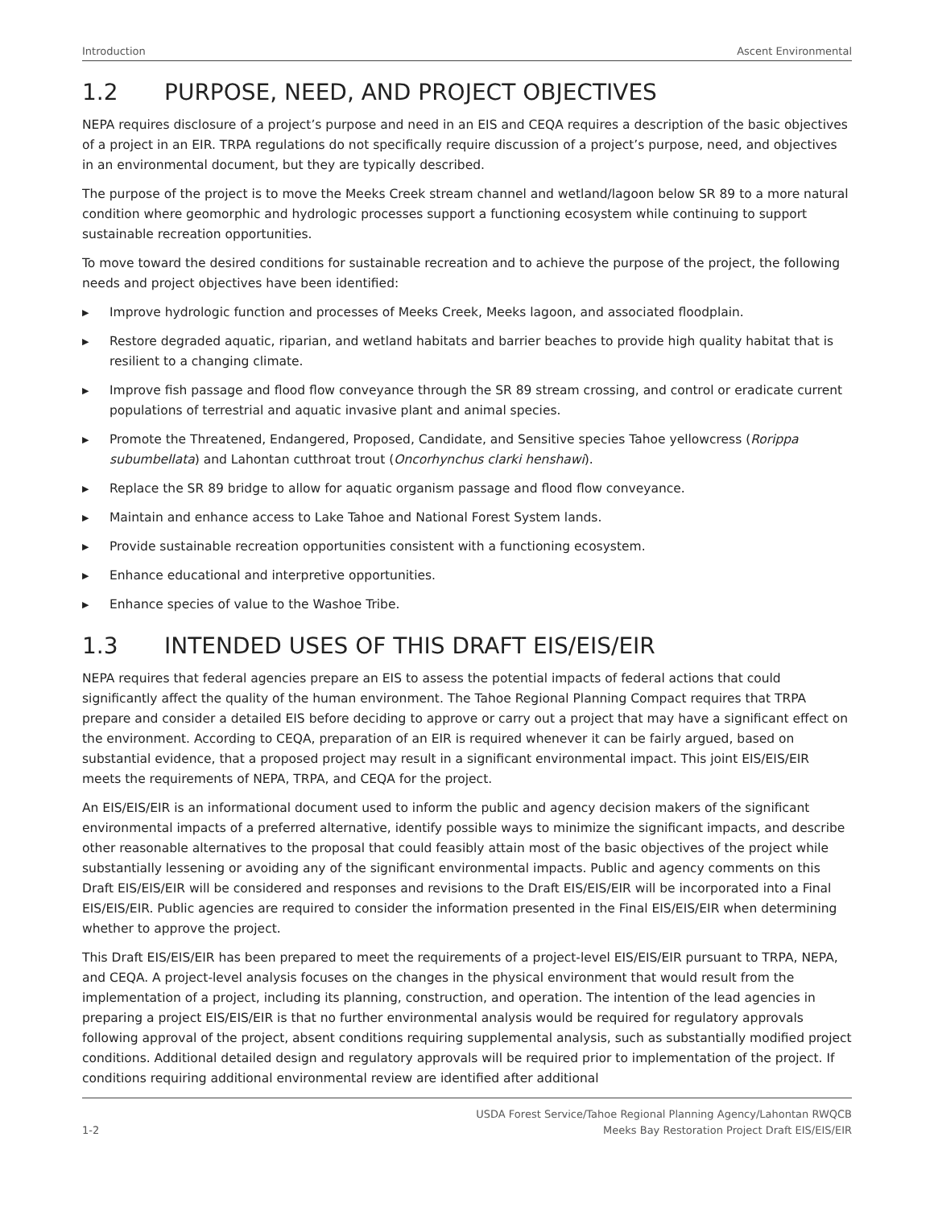Introduction Ascent Environmental
1.2 PURPOSE, NEED, AND PROJECT OBJECTIVES
NEPA requires disclosure of a project’s purpose and need in an EIS and CEQA requires a description of the basic objectives of a project in an EIR. TRPA regulations do not specifically require discussion of a project’s purpose, need, and objectives in an environmental document, but they are typically described.
The purpose of the project is to move the Meeks Creek stream channel and wetland/lagoon below SR 89 to a more natural condition where geomorphic and hydrologic processes support a functioning ecosystem while continuing to support sustainable recreation opportunities.
To move toward the desired conditions for sustainable recreation and to achieve the purpose of the project, the following needs and project objectives have been identified:
▶ Improve hydrologic function and processes of Meeks Creek, Meeks lagoon, and associated floodplain.
▶ Restore degraded aquatic, riparian, and wetland habitats and barrier beaches to provide high quality habitat that is resilient to a changing climate.
▶ Improve fish passage and flood flow conveyance through the SR 89 stream crossing, and control or eradicate current populations of terrestrial and aquatic invasive plant and animal species.
▶ Promote the Threatened, Endangered, Proposed, Candidate, and Sensitive species Tahoe yellowcress (Rorippa subumbellata) and Lahontan cutthroat trout (Oncorhynchus clarki henshawi).
▶ Replace the SR 89 bridge to allow for aquatic organism passage and flood flow conveyance.
▶ Maintain and enhance access to Lake Tahoe and National Forest System lands.
▶ Provide sustainable recreation opportunities consistent with a functioning ecosystem.
▶ Enhance educational and interpretive opportunities.
▶ Enhance species of value to the Washoe Tribe.
1.3 INTENDED USES OF THIS DRAFT EIS/EIS/EIR
NEPA requires that federal agencies prepare an EIS to assess the potential impacts of federal actions that could significantly affect the quality of the human environment. The Tahoe Regional Planning Compact requires that TRPA prepare and consider a detailed EIS before deciding to approve or carry out a project that may have a significant effect on the environment. According to CEQA, preparation of an EIR is required whenever it can be fairly argued, based on substantial evidence, that a proposed project may result in a significant environmental impact. This joint EIS/EIS/EIR meets the requirements of NEPA, TRPA, and CEQA for the project.
An EIS/EIS/EIR is an informational document used to inform the public and agency decision makers of the significant environmental impacts of a preferred alternative, identify possible ways to minimize the significant impacts, and describe other reasonable alternatives to the proposal that could feasibly attain most of the basic objectives of the project while substantially lessening or avoiding any of the significant environmental impacts. Public and agency comments on this Draft EIS/EIS/EIR will be considered and responses and revisions to the Draft EIS/EIS/EIR will be incorporated into a Final EIS/EIS/EIR. Public agencies are required to consider the information presented in the Final EIS/EIS/EIR when determining whether to approve the project.
This Draft EIS/EIS/EIR has been prepared to meet the requirements of a project-level EIS/EIS/EIR pursuant to TRPA, NEPA, and CEQA. A project-level analysis focuses on the changes in the physical environment that would result from the implementation of a project, including its planning, construction, and operation. The intention of the lead agencies in preparing a project EIS/EIS/EIR is that no further environmental analysis would be required for regulatory approvals following approval of the project, absent conditions requiring supplemental analysis, such as substantially modified project conditions. Additional detailed design and regulatory approvals will be required prior to implementation of the project. If conditions requiring additional environmental review are identified after additional
1-2 USDA Forest Service/Tahoe Regional Planning Agency/Lahontan RWQCB
Meeks Bay Restoration Project Draft EIS/EIS/EIR